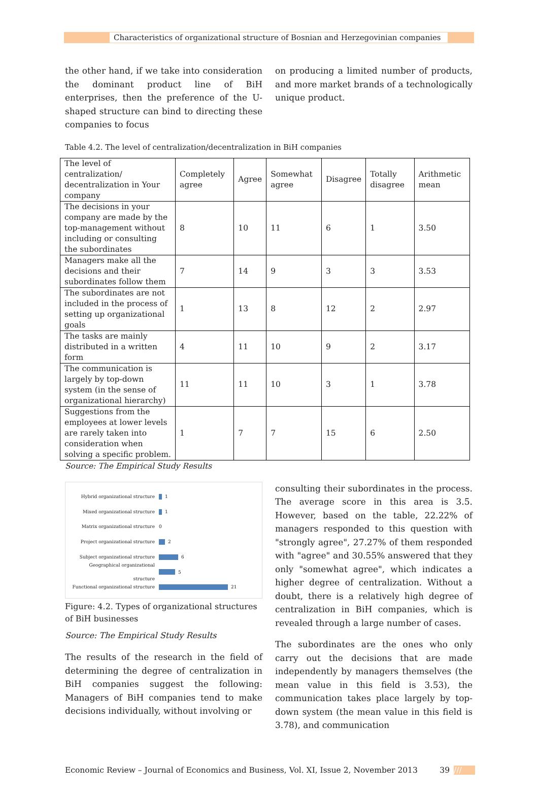Characteristics of organizational structure of Bosnian and Herzegovinian companies
the other hand, if we take into consideration the dominant product line of BiH enterprises, then the preference of the U-shaped structure can bind to directing these companies to focus
on producing a limited number of products, and more market brands of a technologically unique product.
Table 4.2. The level of centralization/decentralization in BiH companies
| The level of centralization/ decentralization in Your company | Completely agree | Agree | Somewhat agree | Disagree | Totally disagree | Arithmetic mean |
| The decisions in your company are made by the top-management without including or consulting the subordinates | 8 | 10 | 11 | 6 | 1 | 3.50 |
| Managers make all the decisions and their subordinates follow them | 7 | 14 | 9 | 3 | 3 | 3.53 |
| The subordinates are not included in the process of setting up organizational goals | 1 | 13 | 8 | 12 | 2 | 2.97 |
| The tasks are mainly distributed in a written form | 4 | 11 | 10 | 9 | 2 | 3.17 |
| The communication is largely by top-down system (in the sense of organizational hierarchy) | 11 | 11 | 10 | 3 | 1 | 3.78 |
| Suggestions from the employees at lower levels are rarely taken into consideration when solving a specific problem. | 1 | 7 | 7 | 15 | 6 | 2.50 |
Source: The Empirical Study Results
Hybrid organizational structure 1
Mixed organizational structure 1
Matrix organizational structure 0
Project organizational structure 2
Subject organizational structure 6
Geographical organizational structure 5
Functional organizational structure 21
Figure: 4.2. Types of organizational structures of BiH businesses
Source: The Empirical Study Results
The results of the research in the field of determining the degree of centralization in BiH companies suggest the following: Managers of BiH companies tend to make decisions individually, without involving or
consulting their subordinates in the process. The average score in this area is 3.5. However, based on the table, 22.22% of managers responded to this question with "strongly agree", 27.27% of them responded with "agree" and 30.55% answered that they only "somewhat agree", which indicates a higher degree of centralization. Without a doubt, there is a relatively high degree of centralization in BiH companies, which is revealed through a large number of cases.
The subordinates are the ones who only carry out the decisions that are made independently by managers themselves (the mean value in this field is 3.53), the communication takes place largely by top-down system (the mean value in this field is 3.78), and communication
Economic Review – Journal of Economics and Business, Vol. XI, Issue 2, November 2013 39 ///